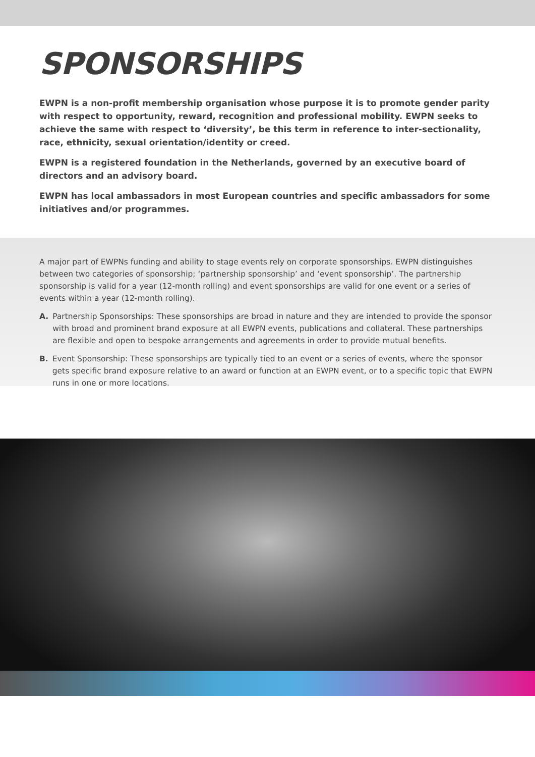SPONSORSHIPS
EWPN is a non-profit membership organisation whose purpose it is to promote gender parity with respect to opportunity, reward, recognition and professional mobility. EWPN seeks to achieve the same with respect to ‘diversity’, be this term in reference to inter-sectionality, race, ethnicity, sexual orientation/identity or creed.
EWPN is a registered foundation in the Netherlands, governed by an executive board of directors and an advisory board.
EWPN has local ambassadors in most European countries and specific ambassadors for some initiatives and/or programmes.
A major part of EWPNs funding and ability to stage events rely on corporate sponsorships. EWPN distinguishes between two categories of sponsorship; ‘partnership sponsorship’ and ‘event sponsorship’. The partnership sponsorship is valid for a year (12-month rolling) and event sponsorships are valid for one event or a series of events within a year (12-month rolling).
A. Partnership Sponsorships: These sponsorships are broad in nature and they are intended to provide the sponsor with broad and prominent brand exposure at all EWPN events, publications and collateral. These partnerships are flexible and open to bespoke arrangements and agreements in order to provide mutual benefits.
B. Event Sponsorship: These sponsorships are typically tied to an event or a series of events, where the sponsor gets specific brand exposure relative to an award or function at an EWPN event, or to a specific topic that EWPN runs in one or more locations.